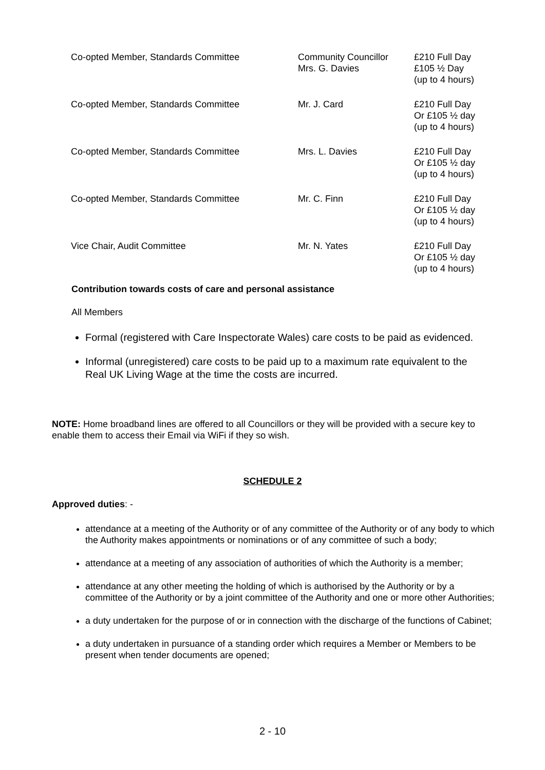| Co-opted Member, Standards Committee | Community Councillor Mrs. G. Davies | £210 Full Day £105 ½ Day (up to 4 hours) |
| Co-opted Member, Standards Committee | Mr. J. Card | £210 Full Day Or £105 ½ day (up to 4 hours) |
| Co-opted Member, Standards Committee | Mrs. L. Davies | £210 Full Day Or £105 ½ day (up to 4 hours) |
| Co-opted Member, Standards Committee | Mr. C. Finn | £210 Full Day Or £105 ½ day (up to 4 hours) |
| Vice Chair, Audit Committee | Mr. N. Yates | £210 Full Day Or £105 ½ day (up to 4 hours) |
Contribution towards costs of care and personal assistance
All Members
Formal (registered with Care Inspectorate Wales) care costs to be paid as evidenced.
Informal (unregistered) care costs to be paid up to a maximum rate equivalent to the Real UK Living Wage at the time the costs are incurred.
NOTE: Home broadband lines are offered to all Councillors or they will be provided with a secure key to enable them to access their Email via WiFi if they so wish.
SCHEDULE 2
Approved duties: -
attendance at a meeting of the Authority or of any committee of the Authority or of any body to which the Authority makes appointments or nominations or of any committee of such a body;
attendance at a meeting of any association of authorities of which the Authority is a member;
attendance at any other meeting the holding of which is authorised by the Authority or by a committee of the Authority or by a joint committee of the Authority and one or more other Authorities;
a duty undertaken for the purpose of or in connection with the discharge of the functions of Cabinet;
a duty undertaken in pursuance of a standing order which requires a Member or Members to be present when tender documents are opened;
2 - 10